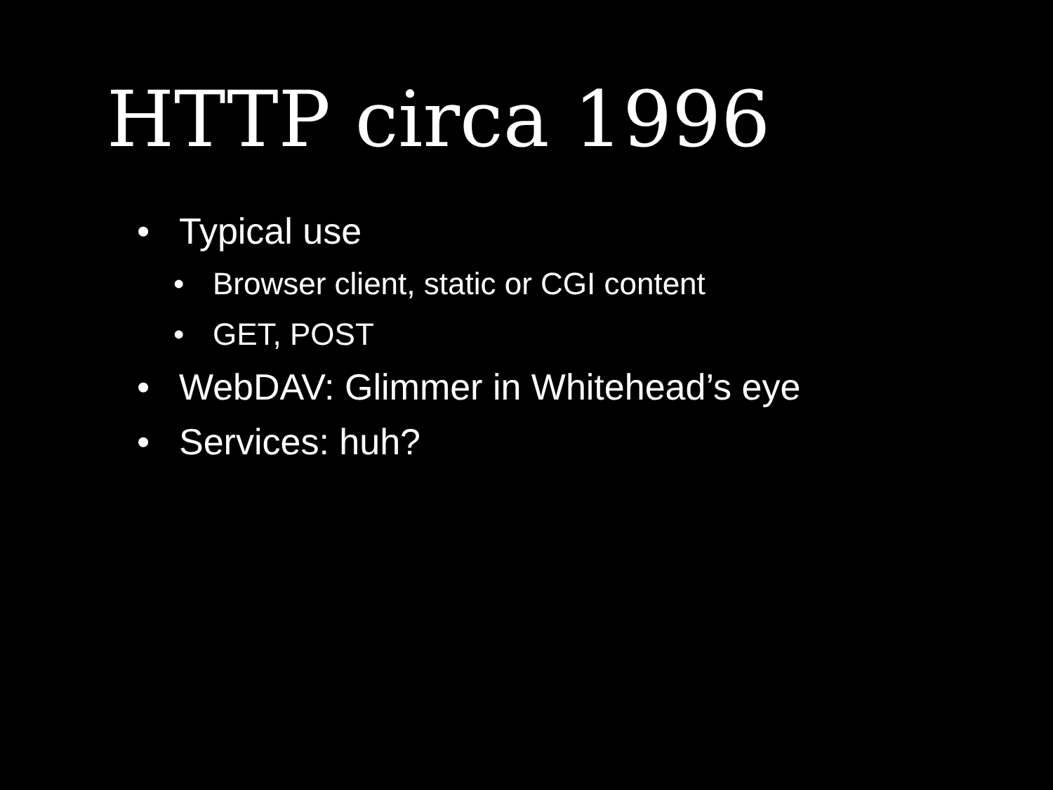HTTP circa 1996
• Typical use
• Browser client, static or CGI content
• GET, POST
• WebDAV: Glimmer in Whitehead’s eye
• Services: huh?